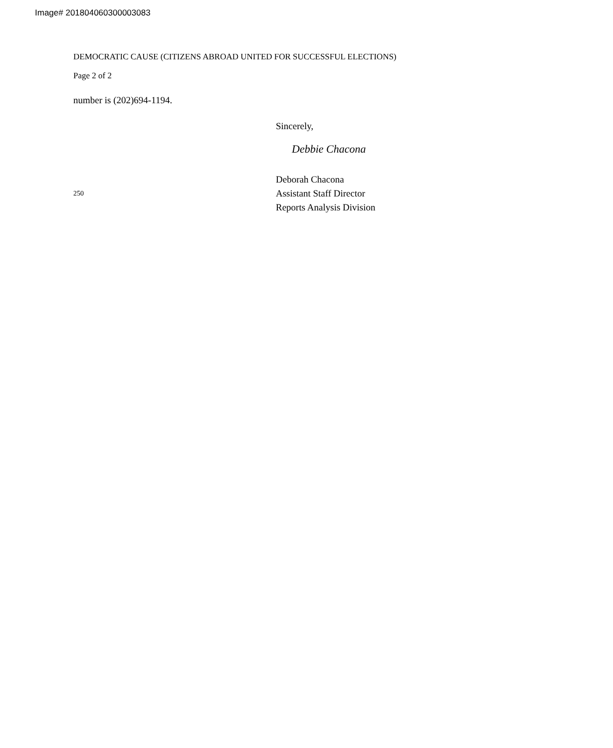Image# 201804060300003083
DEMOCRATIC CAUSE (CITIZENS ABROAD UNITED FOR SUCCESSFUL ELECTIONS)
Page 2 of 2
number is (202)694-1194.
Sincerely,
Debbie Chacona
250
Deborah Chacona
Assistant Staff Director
Reports Analysis Division